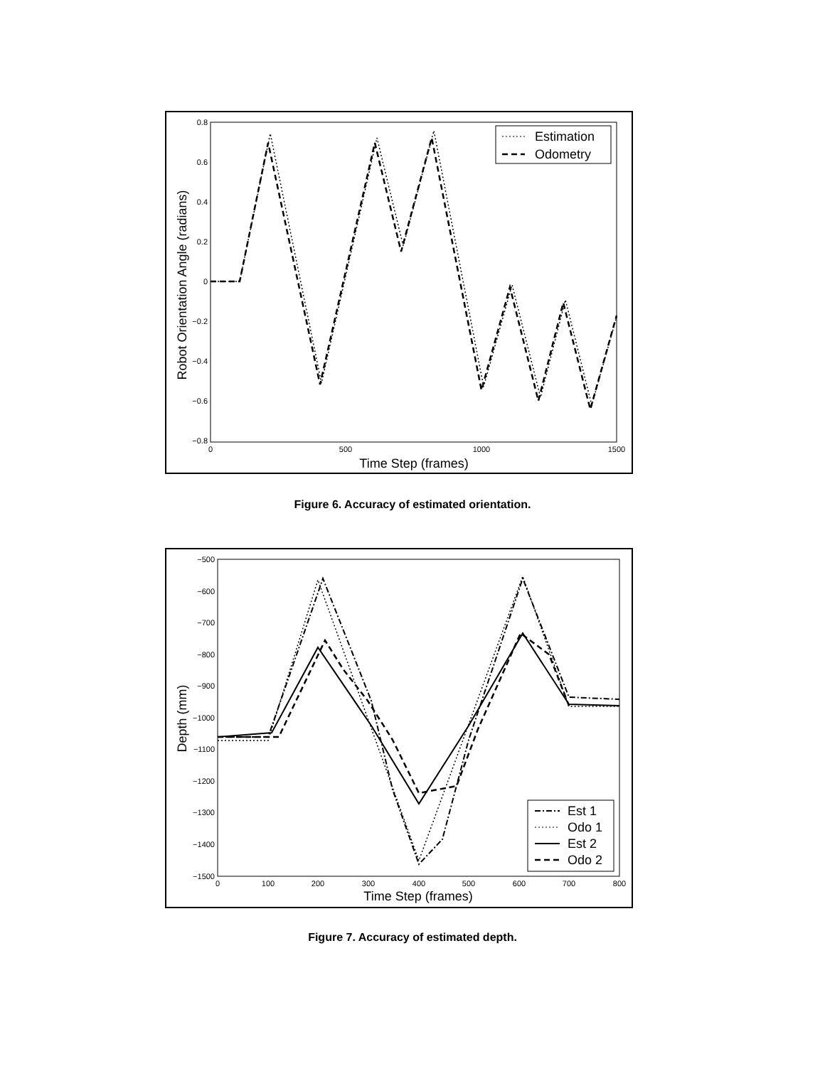0.8
0.6
0.4
0.2
0
−0.2
−0.4
−0.6
−0.8
0
500
1000
1500
Time Step (frames)
Robot Orientation Angle (radians)
Estimation
Odometry
Figure 6. Accuracy of estimated orientation.
−500
−600
−700
−800
−900
−1000
−1100
−1200
−1300
−1400
−1500
0
100
200
300
400
500
600
700
800
Time Step (frames)
Depth (mm)
Est 1
Odo 1
Est 2
Odo 2
Figure 7. Accuracy of estimated depth.